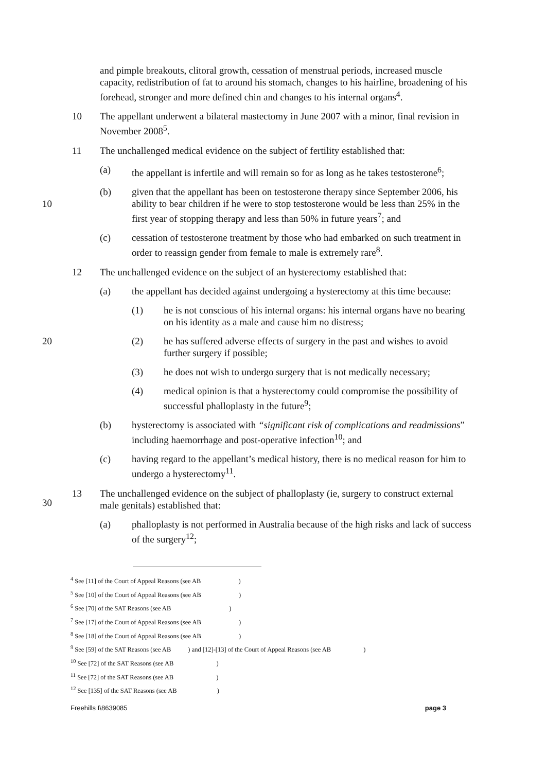and pimple breakouts, clitoral growth, cessation of menstrual periods, increased muscle capacity, redistribution of fat to around his stomach, changes to his hairline, broadening of his forehead, stronger and more defined chin and changes to his internal organs<sup>4</sup>.
10 The appellant underwent a bilateral mastectomy in June 2007 with a minor, final revision in November 2008<sup>5</sup>.
11 The unchallenged medical evidence on the subject of fertility established that:
(a) the appellant is infertile and will remain so for as long as he takes testosterone<sup>6</sup>;
10
(b) given that the appellant has been on testosterone therapy since September 2006, his ability to bear children if he were to stop testosterone would be less than 25% in the first year of stopping therapy and less than 50% in future years<sup>7</sup>; and
(c) cessation of testosterone treatment by those who had embarked on such treatment in order to reassign gender from female to male is extremely rare<sup>8</sup>.
12 The unchallenged evidence on the subject of an hysterectomy established that:
(a) the appellant has decided against undergoing a hysterectomy at this time because:
(1) he is not conscious of his internal organs: his internal organs have no bearing on his identity as a male and cause him no distress;
20 (2) he has suffered adverse effects of surgery in the past and wishes to avoid further surgery if possible;
(3) he does not wish to undergo surgery that is not medically necessary;
(4) medical opinion is that a hysterectomy could compromise the possibility of successful phalloplasty in the future<sup>9</sup>;
(b) hysterectomy is associated with “significant risk of complications and readmissions” including haemorrhage and post-operative infection<sup>10</sup>; and
(c) having regard to the appellant’s medical history, there is no medical reason for him to undergo a hysterectomy<sup>11</sup>.
30
13 The unchallenged evidence on the subject of phalloplasty (ie, surgery to construct external male genitals) established that:
(a) phalloplasty is not performed in Australia because of the high risks and lack of success of the surgery<sup>12</sup>;
<sup>4</sup> See [11] of the Court of Appeal Reasons (see AB )
<sup>5</sup> See [10] of the Court of Appeal Reasons (see AB )
<sup>6</sup> See [70] of the SAT Reasons (see AB )
<sup>7</sup> See [17] of the Court of Appeal Reasons (see AB )
<sup>8</sup> See [18] of the Court of Appeal Reasons (see AB )
<sup>9</sup> See [59] of the SAT Reasons (see AB ) and [12]-[13] of the Court of Appeal Reasons (see AB )
<sup>10</sup> See [72] of the SAT Reasons (see AB )
<sup>11</sup> See [72] of the SAT Reasons (see AB )
<sup>12</sup> See [135] of the SAT Reasons (see AB )
Freehills I\8639085 page 3